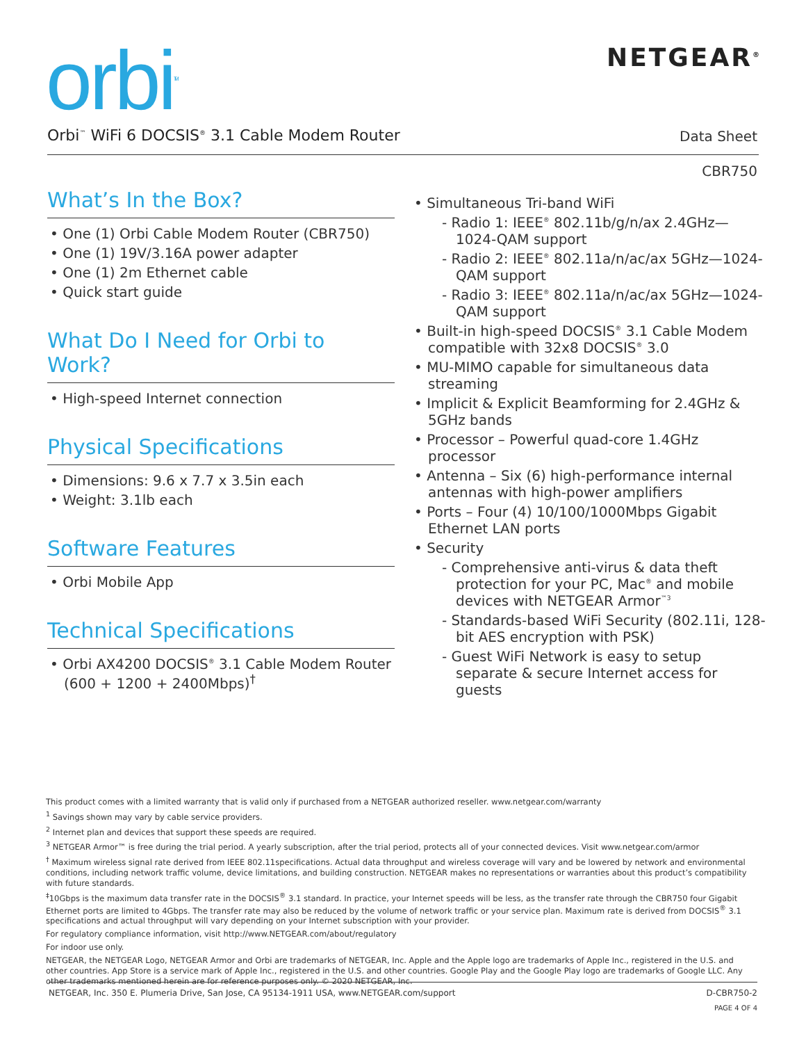orbi<sup>TM</sup> NETGEAR<sup>®</sup>
Orbi<sup>™</sup> WiFi 6 DOCSIS<sup>®</sup> 3.1 Cable Modem Router
Data Sheet
CBR750
What’s In the Box?
• One (1) Orbi Cable Modem Router (CBR750)
• One (1) 19V/3.16A power adapter
• One (1) 2m Ethernet cable
• Quick start guide
What Do I Need for Orbi to Work?
• High-speed Internet connection
Physical Specifications
• Dimensions: 9.6 x 7.7 x 3.5in each
• Weight: 3.1lb each
Software Features
• Orbi Mobile App
Technical Specifications
• Orbi AX4200 DOCSIS<sup>®</sup> 3.1 Cable Modem Router (600 + 1200 + 2400Mbps)<sup>†</sup>
• Simultaneous Tri-band WiFi
- Radio 1: IEEE<sup>®</sup> 802.11b/g/n/ax 2.4GHz—1024-QAM support
- Radio 2: IEEE<sup>®</sup> 802.11a/n/ac/ax 5GHz—1024-QAM support
- Radio 3: IEEE<sup>®</sup> 802.11a/n/ac/ax 5GHz—1024-QAM support
• Built-in high-speed DOCSIS<sup>®</sup> 3.1 Cable Modem compatible with 32x8 DOCSIS<sup>®</sup> 3.0
• MU-MIMO capable for simultaneous data streaming
• Implicit & Explicit Beamforming for 2.4GHz & 5GHz bands
• Processor – Powerful quad-core 1.4GHz processor
• Antenna – Six (6) high-performance internal antennas with high-power amplifiers
• Ports – Four (4) 10/100/1000Mbps Gigabit Ethernet LAN ports
• Security
- Comprehensive anti-virus & data theft protection for your PC, Mac<sup>®</sup> and mobile devices with NETGEAR Armor<sup>™3</sup>
- Standards-based WiFi Security (802.11i, 128-bit AES encryption with PSK)
- Guest WiFi Network is easy to setup separate & secure Internet access for guests
This product comes with a limited warranty that is valid only if purchased from a NETGEAR authorized reseller. www.netgear.com/warranty
<sup>1</sup> Savings shown may vary by cable service providers.
<sup>2</sup> Internet plan and devices that support these speeds are required.
<sup>3</sup> NETGEAR Armor™ is free during the trial period. A yearly subscription, after the trial period, protects all of your connected devices. Visit www.netgear.com/armor
<sup>†</sup> Maximum wireless signal rate derived from IEEE 802.11specifications. Actual data throughput and wireless coverage will vary and be lowered by network and environmental conditions, including network traffic volume, device limitations, and building construction. NETGEAR makes no representations or warranties about this product’s compatibility with future standards.
<sup>‡</sup> 10Gbps is the maximum data transfer rate in the DOCSIS<sup>®</sup> 3.1 standard. In practice, your Internet speeds will be less, as the transfer rate through the CBR750 four Gigabit Ethernet ports are limited to 4Gbps. The transfer rate may also be reduced by the volume of network traffic or your service plan. Maximum rate is derived from DOCSIS<sup>®</sup> 3.1 specifications and actual throughput will vary depending on your Internet subscription with your provider.
For regulatory compliance information, visit http://www.NETGEAR.com/about/regulatory
For indoor use only.
NETGEAR, the NETGEAR Logo, NETGEAR Armor and Orbi are trademarks of NETGEAR, Inc. Apple and the Apple logo are trademarks of Apple Inc., registered in the U.S. and other countries. App Store is a service mark of Apple Inc., registered in the U.S. and other countries. Google Play and the Google Play logo are trademarks of Google LLC. Any other trademarks mentioned herein are for reference purposes only. © 2020 NETGEAR, Inc.
NETGEAR, Inc. 350 E. Plumeria Drive, San Jose, CA 95134-1911 USA, www.NETGEAR.com/support D-CBR750-2
PAGE 4 OF 4